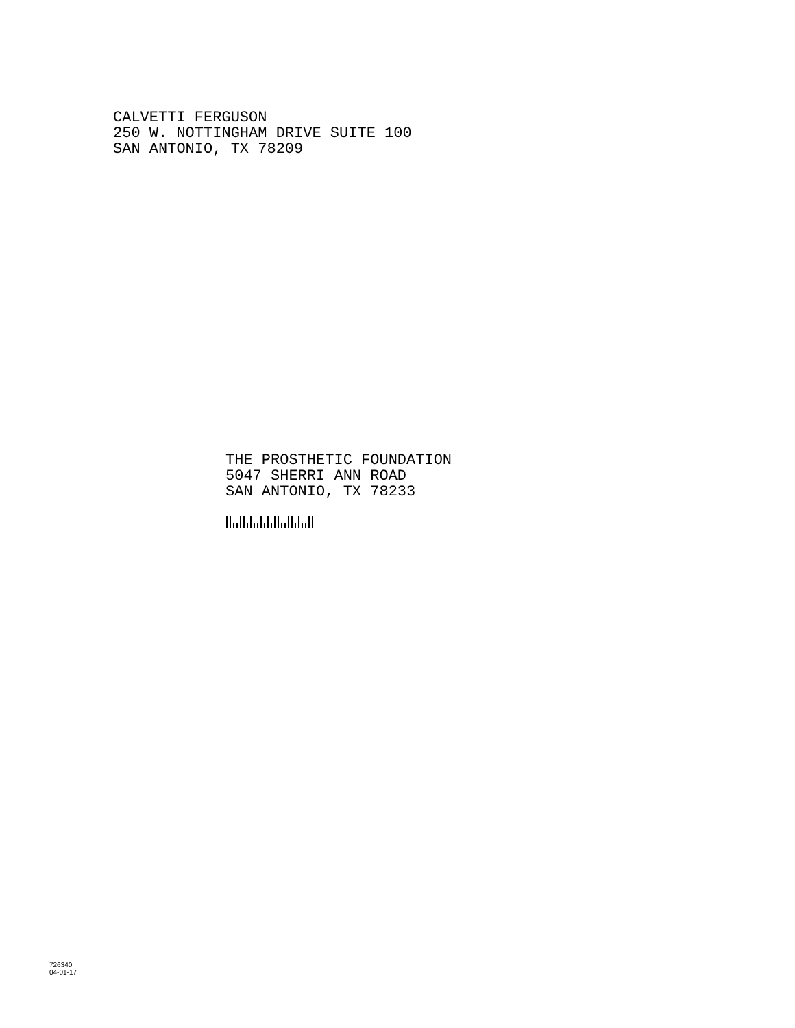CALVETTI FERGUSON
250 W. NOTTINGHAM DRIVE SUITE 100
SAN ANTONIO, TX 78209
THE PROSTHETIC FOUNDATION
5047 SHERRI ANN ROAD
SAN ANTONIO, TX 78233
726340
04-01-17